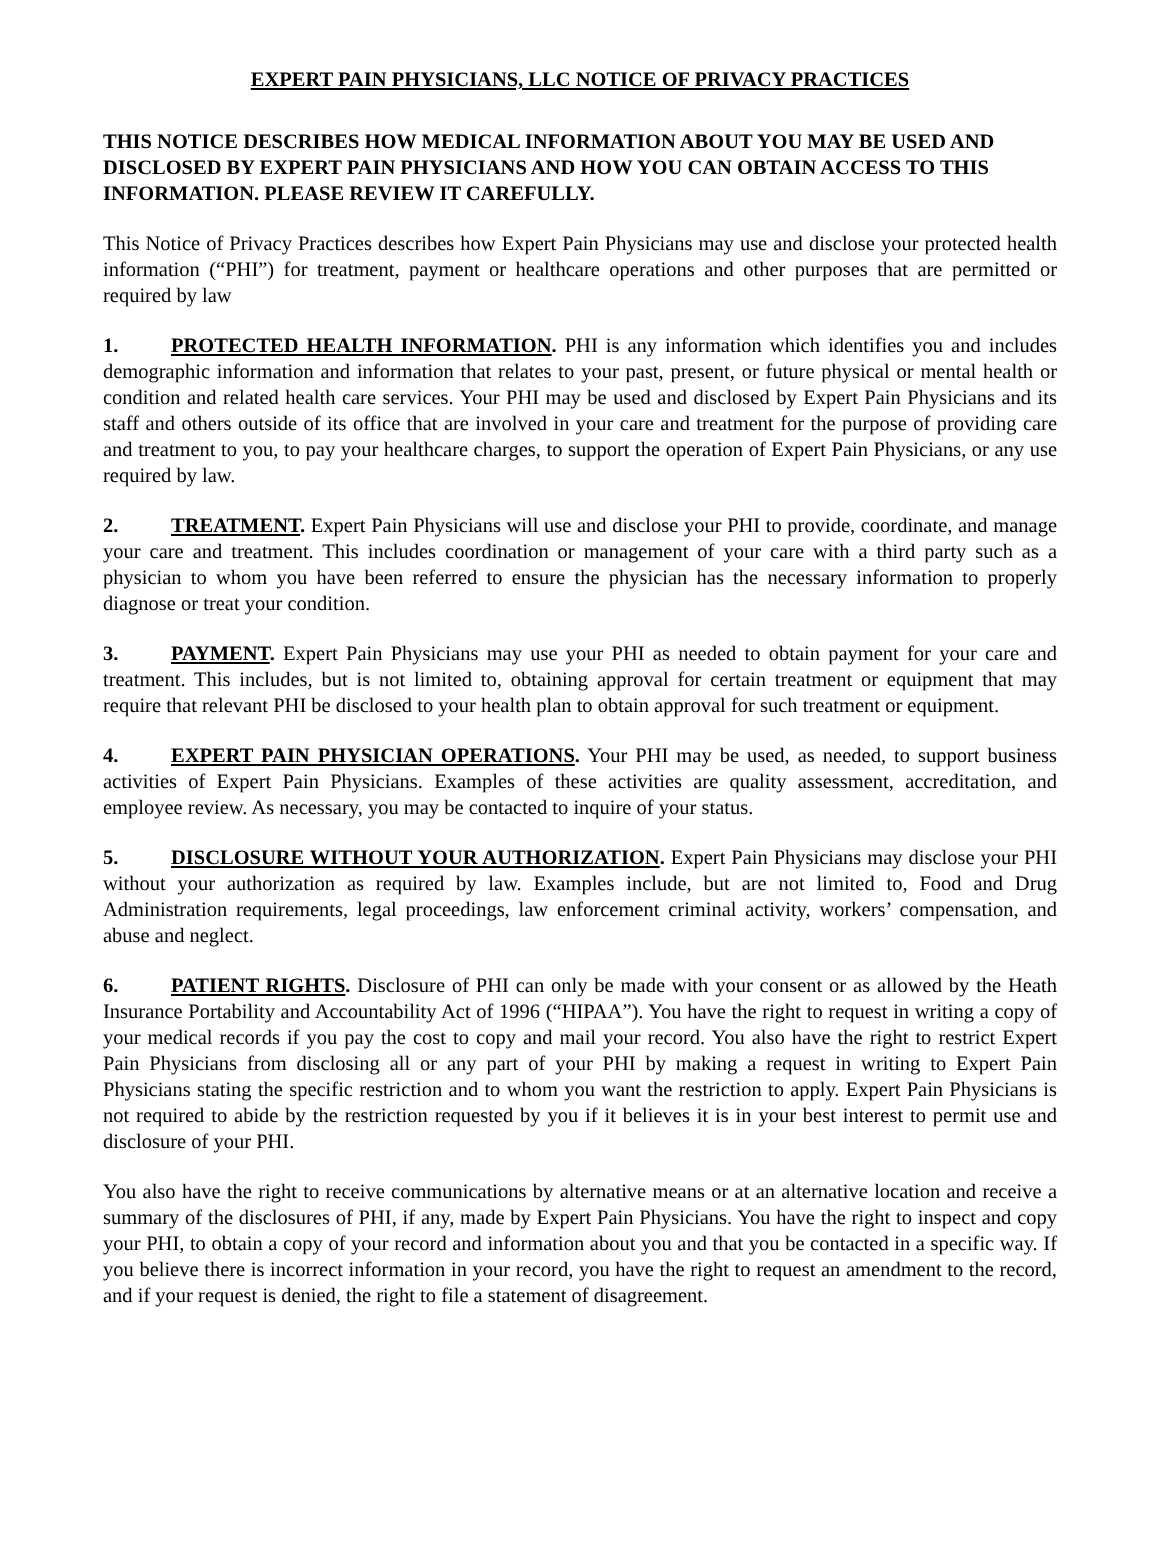EXPERT PAIN PHYSICIANS, LLC NOTICE OF PRIVACY PRACTICES
THIS NOTICE DESCRIBES HOW MEDICAL INFORMATION ABOUT YOU MAY BE USED AND DISCLOSED BY EXPERT PAIN PHYSICIANS AND HOW YOU CAN OBTAIN ACCESS TO THIS INFORMATION. PLEASE REVIEW IT CAREFULLY.
This Notice of Privacy Practices describes how Expert Pain Physicians may use and disclose your protected health information (“PHI”) for treatment, payment or healthcare operations and other purposes that are permitted or required by law
1. PROTECTED HEALTH INFORMATION. PHI is any information which identifies you and includes demographic information and information that relates to your past, present, or future physical or mental health or condition and related health care services. Your PHI may be used and disclosed by Expert Pain Physicians and its staff and others outside of its office that are involved in your care and treatment for the purpose of providing care and treatment to you, to pay your healthcare charges, to support the operation of Expert Pain Physicians, or any use required by law.
2. TREATMENT. Expert Pain Physicians will use and disclose your PHI to provide, coordinate, and manage your care and treatment. This includes coordination or management of your care with a third party such as a physician to whom you have been referred to ensure the physician has the necessary information to properly diagnose or treat your condition.
3. PAYMENT. Expert Pain Physicians may use your PHI as needed to obtain payment for your care and treatment. This includes, but is not limited to, obtaining approval for certain treatment or equipment that may require that relevant PHI be disclosed to your health plan to obtain approval for such treatment or equipment.
4. EXPERT PAIN PHYSICIAN OPERATIONS. Your PHI may be used, as needed, to support business activities of Expert Pain Physicians. Examples of these activities are quality assessment, accreditation, and employee review. As necessary, you may be contacted to inquire of your status.
5. DISCLOSURE WITHOUT YOUR AUTHORIZATION. Expert Pain Physicians may disclose your PHI without your authorization as required by law. Examples include, but are not limited to, Food and Drug Administration requirements, legal proceedings, law enforcement criminal activity, workers’ compensation, and abuse and neglect.
6. PATIENT RIGHTS. Disclosure of PHI can only be made with your consent or as allowed by the Heath Insurance Portability and Accountability Act of 1996 (“HIPAA”). You have the right to request in writing a copy of your medical records if you pay the cost to copy and mail your record. You also have the right to restrict Expert Pain Physicians from disclosing all or any part of your PHI by making a request in writing to Expert Pain Physicians stating the specific restriction and to whom you want the restriction to apply. Expert Pain Physicians is not required to abide by the restriction requested by you if it believes it is in your best interest to permit use and disclosure of your PHI.
You also have the right to receive communications by alternative means or at an alternative location and receive a summary of the disclosures of PHI, if any, made by Expert Pain Physicians. You have the right to inspect and copy your PHI, to obtain a copy of your record and information about you and that you be contacted in a specific way. If you believe there is incorrect information in your record, you have the right to request an amendment to the record, and if your request is denied, the right to file a statement of disagreement.